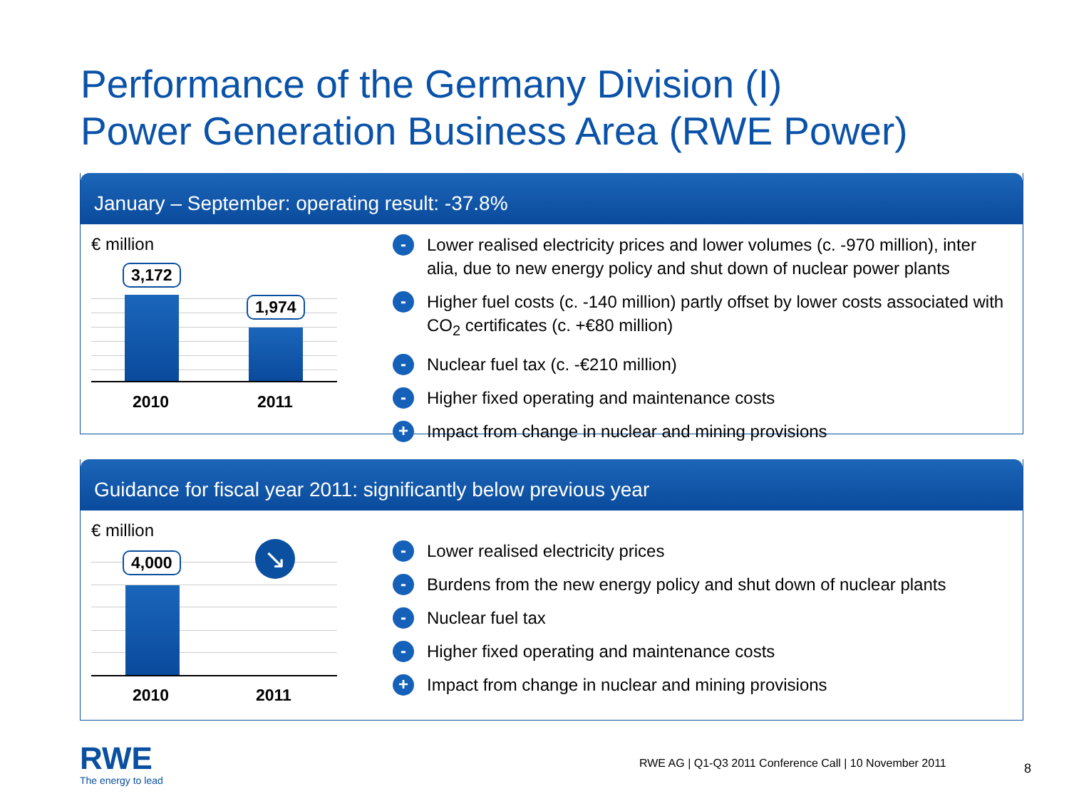Performance of the Germany Division (I)
Power Generation Business Area (RWE Power)
January – September: operating result: -37.8%
€ million
3,172
1,974
2010 2011
- Lower realised electricity prices and lower volumes (c. -970 million), inter alia, due to new energy policy and shut down of nuclear power plants
- Higher fuel costs (c. -140 million) partly offset by lower costs associated with CO<sub>2</sub> certificates (c. +€80 million)
- Nuclear fuel tax (c. -€210 million)
- Higher fixed operating and maintenance costs
+ Impact from change in nuclear and mining provisions
Guidance for fiscal year 2011: significantly below previous year
€ million
4,000 ↘
2010 2011
- Lower realised electricity prices
- Burdens from the new energy policy and shut down of nuclear plants
- Nuclear fuel tax
- Higher fixed operating and maintenance costs
+ Impact from change in nuclear and mining provisions
RWE
The energy to lead
RWE AG | Q1-Q3 2011 Conference Call | 10 November 2011
8